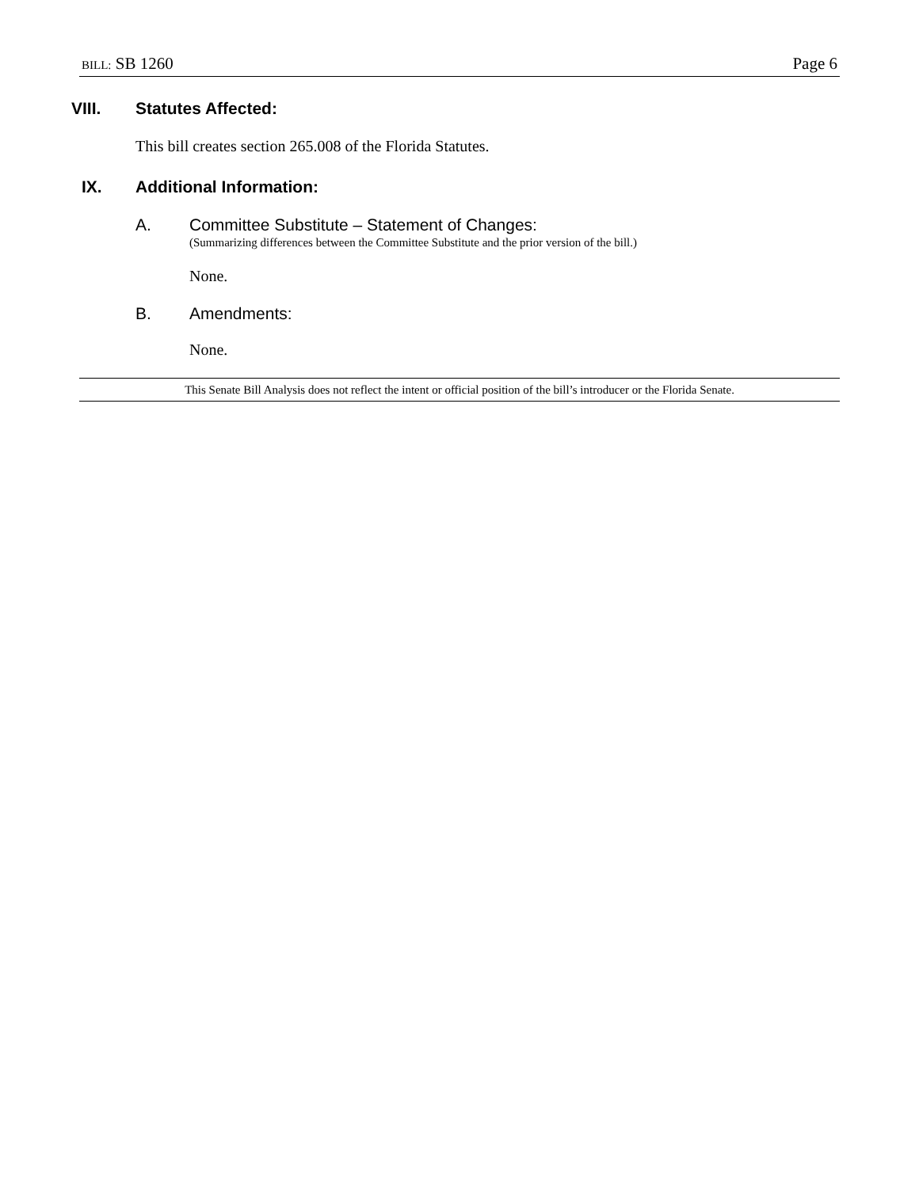BILL: SB 1260 Page 6
VIII. Statutes Affected:
This bill creates section 265.008 of the Florida Statutes.
IX. Additional Information:
A. Committee Substitute – Statement of Changes:
(Summarizing differences between the Committee Substitute and the prior version of the bill.)
None.
B. Amendments:
None.
This Senate Bill Analysis does not reflect the intent or official position of the bill’s introducer or the Florida Senate.